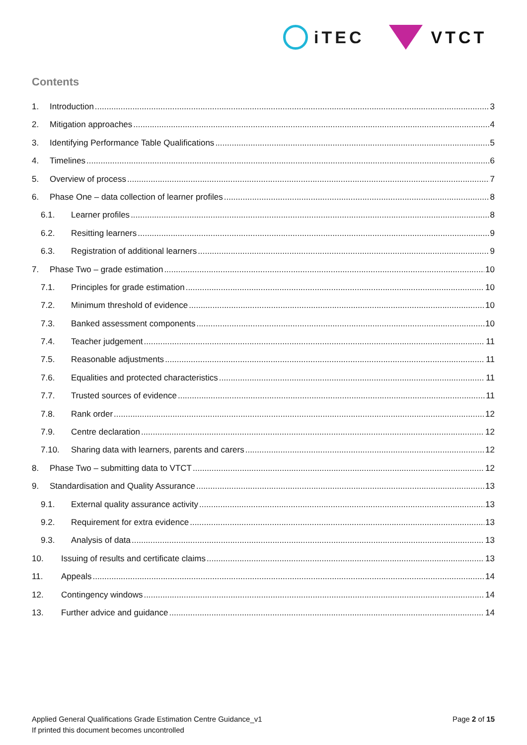iTEC VTCT
Contents
1. Introduction 3
2. Mitigation approaches 4
3. Identifying Performance Table Qualifications 5
4. Timelines 6
5. Overview of process 7
6. Phase One – data collection of learner profiles 8
6.1. Learner profiles 8
6.2. Resitting learners 9
6.3. Registration of additional learners 9
7. Phase Two – grade estimation 10
7.1. Principles for grade estimation 10
7.2. Minimum threshold of evidence 10
7.3. Banked assessment components 10
7.4. Teacher judgement 11
7.5. Reasonable adjustments 11
7.6. Equalities and protected characteristics 11
7.7. Trusted sources of evidence 11
7.8. Rank order 12
7.9. Centre declaration 12
7.10. Sharing data with learners, parents and carers 12
8. Phase Two – submitting data to VTCT 12
9. Standardisation and Quality Assurance 13
9.1. External quality assurance activity 13
9.2. Requirement for extra evidence 13
9.3. Analysis of data 13
10. Issuing of results and certificate claims 13
11. Appeals 14
12. Contingency windows 14
13. Further advice and guidance 14
Applied General Qualifications Grade Estimation Centre Guidance_v1
If printed this document becomes uncontrolled
Page 2 of 15